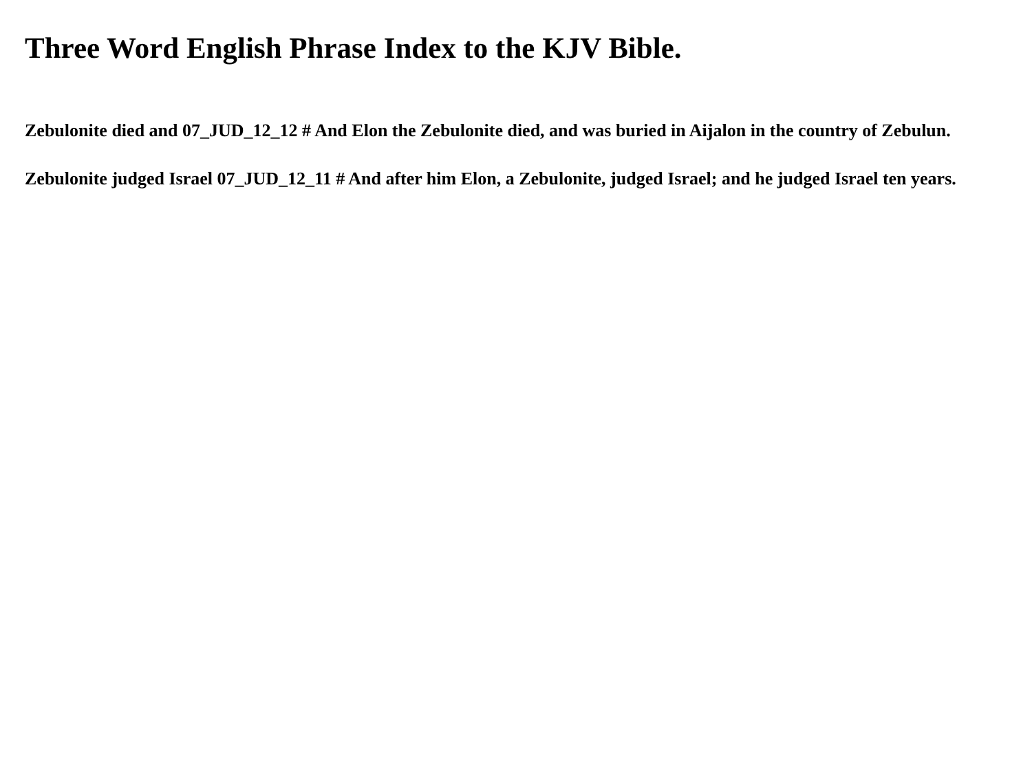Three Word English Phrase Index to the KJV Bible.
Zebulonite died and 07_JUD_12_12 # And Elon the Zebulonite died, and was buried in Aijalon in the country of Zebulun.
Zebulonite judged Israel 07_JUD_12_11 # And after him Elon, a Zebulonite, judged Israel; and he judged Israel ten years.